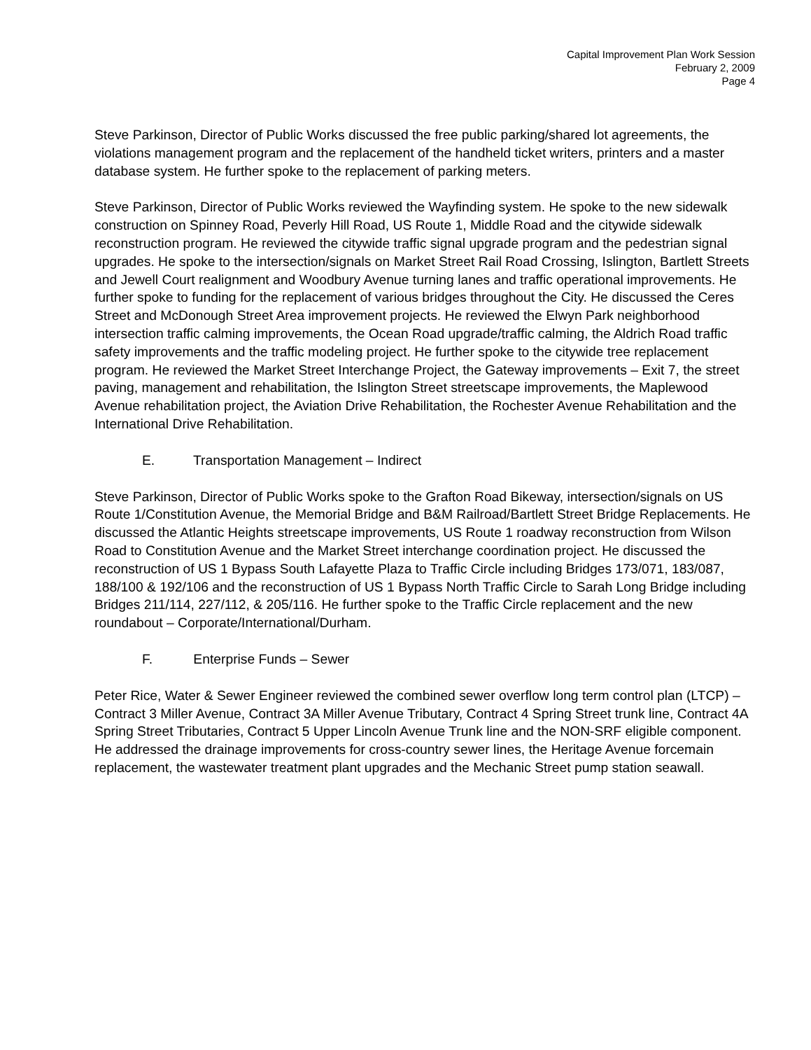Capital Improvement Plan Work Session
February 2, 2009
Page 4
Steve Parkinson, Director of Public Works discussed the free public parking/shared lot agreements, the violations management program and the replacement of the handheld ticket writers, printers and a master database system. He further spoke to the replacement of parking meters.
Steve Parkinson, Director of Public Works reviewed the Wayfinding system. He spoke to the new sidewalk construction on Spinney Road, Peverly Hill Road, US Route 1, Middle Road and the citywide sidewalk reconstruction program. He reviewed the citywide traffic signal upgrade program and the pedestrian signal upgrades. He spoke to the intersection/signals on Market Street Rail Road Crossing, Islington, Bartlett Streets and Jewell Court realignment and Woodbury Avenue turning lanes and traffic operational improvements. He further spoke to funding for the replacement of various bridges throughout the City. He discussed the Ceres Street and McDonough Street Area improvement projects. He reviewed the Elwyn Park neighborhood intersection traffic calming improvements, the Ocean Road upgrade/traffic calming, the Aldrich Road traffic safety improvements and the traffic modeling project. He further spoke to the citywide tree replacement program. He reviewed the Market Street Interchange Project, the Gateway improvements – Exit 7, the street paving, management and rehabilitation, the Islington Street streetscape improvements, the Maplewood Avenue rehabilitation project, the Aviation Drive Rehabilitation, the Rochester Avenue Rehabilitation and the International Drive Rehabilitation.
E. Transportation Management – Indirect
Steve Parkinson, Director of Public Works spoke to the Grafton Road Bikeway, intersection/signals on US Route 1/Constitution Avenue, the Memorial Bridge and B&M Railroad/Bartlett Street Bridge Replacements. He discussed the Atlantic Heights streetscape improvements, US Route 1 roadway reconstruction from Wilson Road to Constitution Avenue and the Market Street interchange coordination project. He discussed the reconstruction of US 1 Bypass South Lafayette Plaza to Traffic Circle including Bridges 173/071, 183/087, 188/100 & 192/106 and the reconstruction of US 1 Bypass North Traffic Circle to Sarah Long Bridge including Bridges 211/114, 227/112, & 205/116. He further spoke to the Traffic Circle replacement and the new roundabout – Corporate/International/Durham.
F. Enterprise Funds – Sewer
Peter Rice, Water & Sewer Engineer reviewed the combined sewer overflow long term control plan (LTCP) – Contract 3 Miller Avenue, Contract 3A Miller Avenue Tributary, Contract 4 Spring Street trunk line, Contract 4A Spring Street Tributaries, Contract 5 Upper Lincoln Avenue Trunk line and the NON-SRF eligible component. He addressed the drainage improvements for cross-country sewer lines, the Heritage Avenue forcemain replacement, the wastewater treatment plant upgrades and the Mechanic Street pump station seawall.